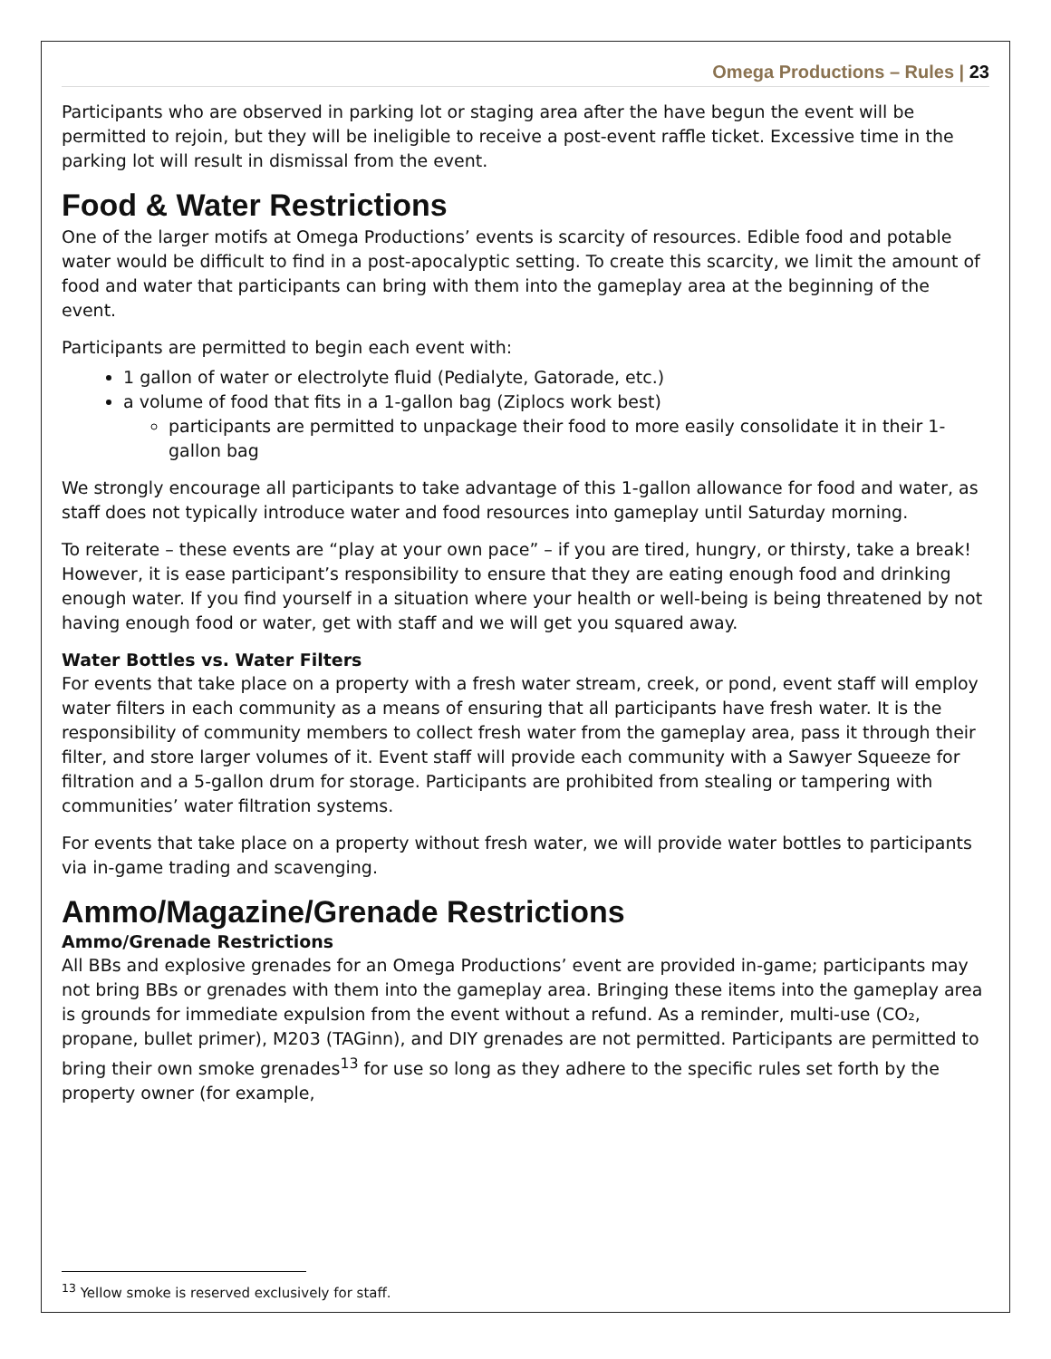Omega Productions – Rules | 23
Participants who are observed in parking lot or staging area after the have begun the event will be permitted to rejoin, but they will be ineligible to receive a post-event raffle ticket. Excessive time in the parking lot will result in dismissal from the event.
Food & Water Restrictions
One of the larger motifs at Omega Productions’ events is scarcity of resources. Edible food and potable water would be difficult to find in a post-apocalyptic setting. To create this scarcity, we limit the amount of food and water that participants can bring with them into the gameplay area at the beginning of the event.
Participants are permitted to begin each event with:
1 gallon of water or electrolyte fluid (Pedialyte, Gatorade, etc.)
a volume of food that fits in a 1-gallon bag (Ziplocs work best)
participants are permitted to unpackage their food to more easily consolidate it in their 1-gallon bag
We strongly encourage all participants to take advantage of this 1-gallon allowance for food and water, as staff does not typically introduce water and food resources into gameplay until Saturday morning.
To reiterate – these events are “play at your own pace” – if you are tired, hungry, or thirsty, take a break! However, it is ease participant’s responsibility to ensure that they are eating enough food and drinking enough water. If you find yourself in a situation where your health or well-being is being threatened by not having enough food or water, get with staff and we will get you squared away.
Water Bottles vs. Water Filters
For events that take place on a property with a fresh water stream, creek, or pond, event staff will employ water filters in each community as a means of ensuring that all participants have fresh water. It is the responsibility of community members to collect fresh water from the gameplay area, pass it through their filter, and store larger volumes of it. Event staff will provide each community with a Sawyer Squeeze for filtration and a 5-gallon drum for storage. Participants are prohibited from stealing or tampering with communities’ water filtration systems.
For events that take place on a property without fresh water, we will provide water bottles to participants via in-game trading and scavenging.
Ammo/Magazine/Grenade Restrictions
Ammo/Grenade Restrictions
All BBs and explosive grenades for an Omega Productions’ event are provided in-game; participants may not bring BBs or grenades with them into the gameplay area. Bringing these items into the gameplay area is grounds for immediate expulsion from the event without a refund. As a reminder, multi-use (CO₂, propane, bullet primer), M203 (TAGinn), and DIY grenades are not permitted. Participants are permitted to bring their own smoke grenades<sup>13</sup> for use so long as they adhere to the specific rules set forth by the property owner (for example,
<sup>13</sup> Yellow smoke is reserved exclusively for staff.